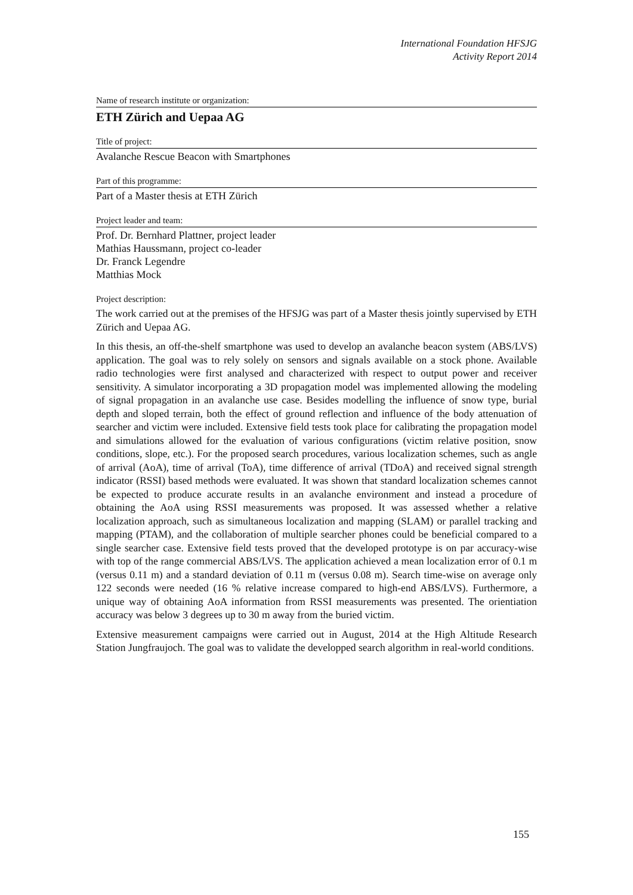International Foundation HFSJG
Activity Report 2014
Name of research institute or organization:
ETH Zürich and Uepaa AG
Title of project:
Avalanche Rescue Beacon with Smartphones
Part of this programme:
Part of a Master thesis at ETH Zürich
Project leader and team:
Prof. Dr. Bernhard Plattner, project leader
Mathias Haussmann, project co-leader
Dr. Franck Legendre
Matthias Mock
Project description:
The work carried out at the premises of the HFSJG was part of a Master thesis jointly supervised by ETH Zürich and Uepaa AG.
In this thesis, an off-the-shelf smartphone was used to develop an avalanche beacon system (ABS/LVS) application. The goal was to rely solely on sensors and signals available on a stock phone. Available radio technologies were first analysed and characterized with respect to output power and receiver sensitivity. A simulator incorporating a 3D propagation model was implemented allowing the modeling of signal propagation in an avalanche use case. Besides modelling the influence of snow type, burial depth and sloped terrain, both the effect of ground reflection and influence of the body attenuation of searcher and victim were included. Extensive field tests took place for calibrating the propagation model and simulations allowed for the evaluation of various configurations (victim relative position, snow conditions, slope, etc.). For the proposed search procedures, various localization schemes, such as angle of arrival (AoA), time of arrival (ToA), time difference of arrival (TDoA) and received signal strength indicator (RSSI) based methods were evaluated. It was shown that standard localization schemes cannot be expected to produce accurate results in an avalanche environment and instead a procedure of obtaining the AoA using RSSI measurements was proposed. It was assessed whether a relative localization approach, such as simultaneous localization and mapping (SLAM) or parallel tracking and mapping (PTAM), and the collaboration of multiple searcher phones could be beneficial compared to a single searcher case. Extensive field tests proved that the developed prototype is on par accuracy-wise with top of the range commercial ABS/LVS. The application achieved a mean localization error of 0.1 m (versus 0.11 m) and a standard deviation of 0.11 m (versus 0.08 m). Search time-wise on average only 122 seconds were needed (16 % relative increase compared to high-end ABS/LVS). Furthermore, a unique way of obtaining AoA information from RSSI measurements was presented. The orientiation accuracy was below 3 degrees up to 30 m away from the buried victim.
Extensive measurement campaigns were carried out in August, 2014 at the High Altitude Research Station Jungfraujoch. The goal was to validate the developped search algorithm in real-world conditions.
155